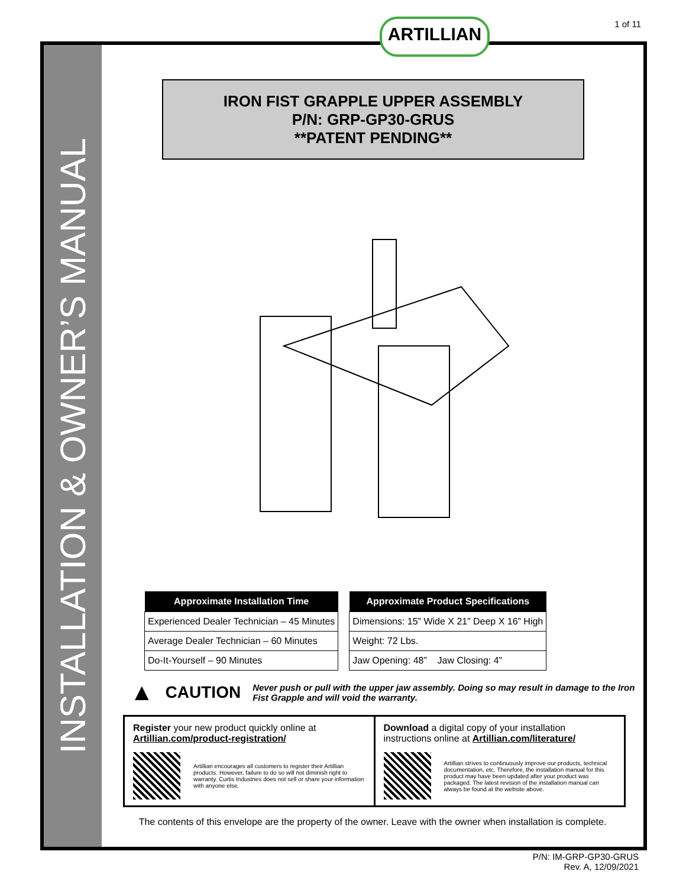1 of 11
INSTALLATION & OWNER’S MANUAL
ARTILLIAN
IRON FIST GRAPPLE UPPER ASSEMBLY
P/N: GRP-GP30-GRUS
**PATENT PENDING**
| Approximate Installation Time |
| --- |
| Experienced Dealer Technician – 45 Minutes |
| Average Dealer Technician – 60 Minutes |
| Do-It-Yourself – 90 Minutes |
| Approximate Product Specifications |
| --- |
| Dimensions: 15” Wide X 21” Deep X 16” High |
| Weight: 72 Lbs. |
| Jaw Opening: 48” Jaw Closing: 4” |
▲ CAUTION Never push or pull with the upper jaw assembly. Doing so may result in damage to the Iron Fist Grapple and will void the warranty.
Register your new product quickly online at Artillian.com/product-registration/
Artillian encourages all customers to register their Artillian products. However, failure to do so will not diminish right to warranty. Curtis Industries does not sell or share your information with anyone else.
Download a digital copy of your installation instructions online at Artillian.com/literature/
Artillian strives to continuously improve our products, technical documentation, etc. Therefore, the installation manual for this product may have been updated after your product was packaged. The latest revision of the installation manual can always be found at the website above.
The contents of this envelope are the property of the owner. Leave with the owner when installation is complete.
P/N: IM-GRP-GP30-GRUS
Rev. A, 12/09/2021